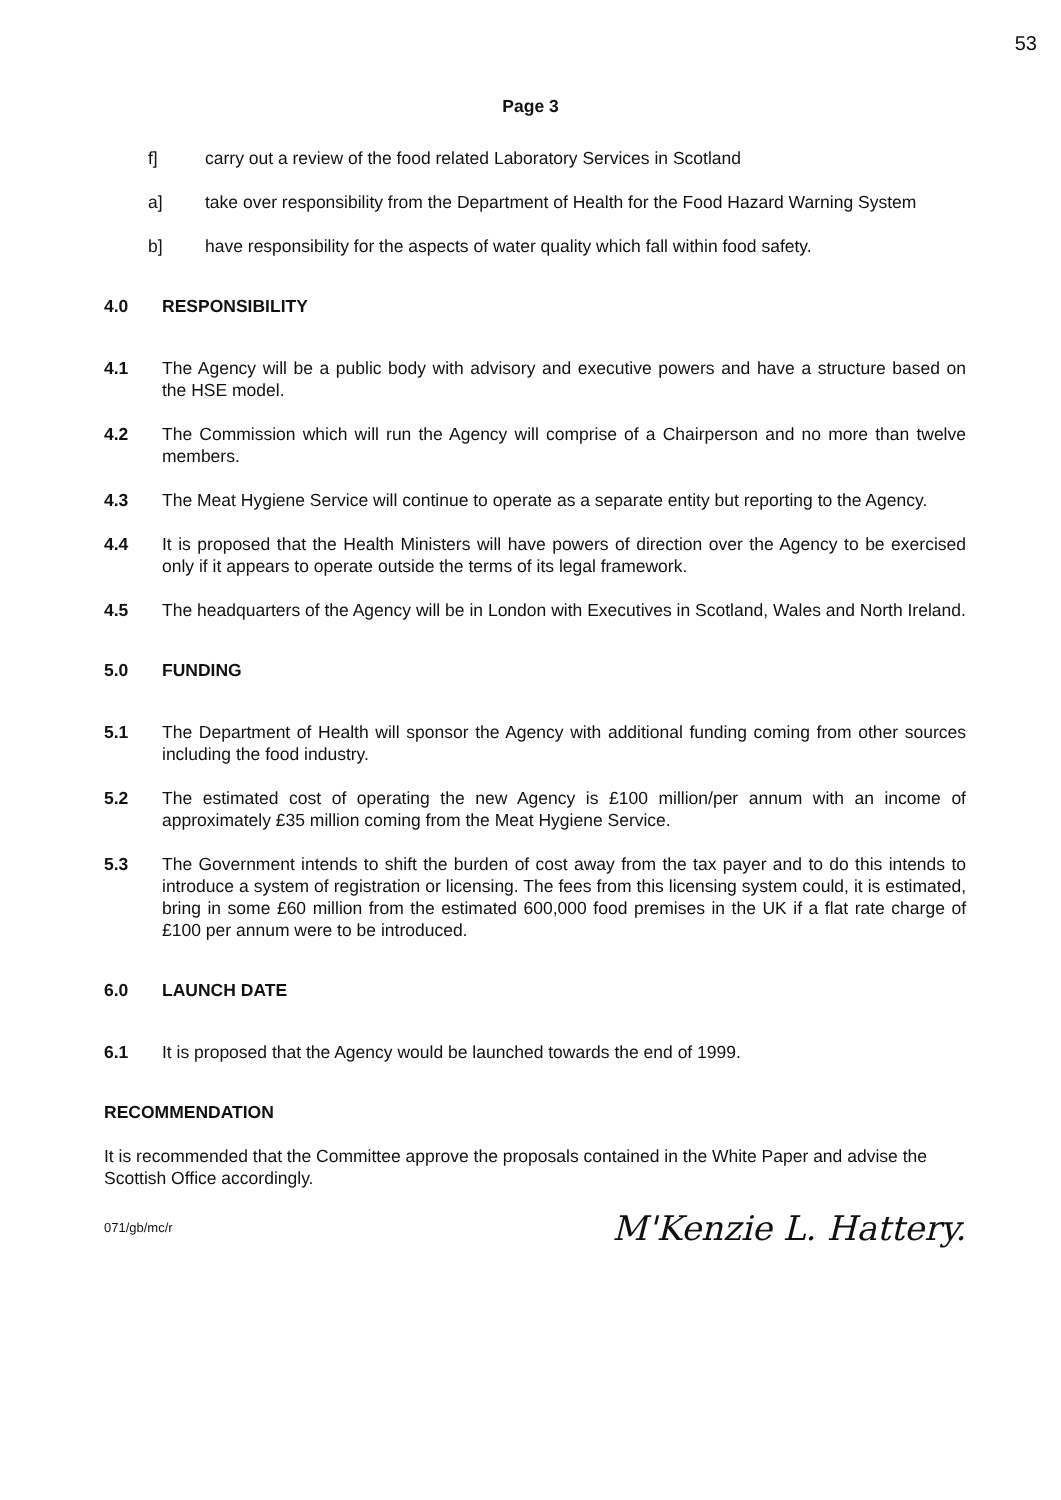53
Page 3
f] carry out a review of the food related Laboratory Services in Scotland
a] take over responsibility from the Department of Health for the Food Hazard Warning System
b] have responsibility for the aspects of water quality which fall within food safety.
4.0 RESPONSIBILITY
4.1 The Agency will be a public body with advisory and executive powers and have a structure based on the HSE model.
4.2 The Commission which will run the Agency will comprise of a Chairperson and no more than twelve members.
4.3 The Meat Hygiene Service will continue to operate as a separate entity but reporting to the Agency.
4.4 It is proposed that the Health Ministers will have powers of direction over the Agency to be exercised only if it appears to operate outside the terms of its legal framework.
4.5 The headquarters of the Agency will be in London with Executives in Scotland, Wales and North Ireland.
5.0 FUNDING
5.1 The Department of Health will sponsor the Agency with additional funding coming from other sources including the food industry.
5.2 The estimated cost of operating the new Agency is £100 million/per annum with an income of approximately £35 million coming from the Meat Hygiene Service.
5.3 The Government intends to shift the burden of cost away from the tax payer and to do this intends to introduce a system of registration or licensing. The fees from this licensing system could, it is estimated, bring in some £60 million from the estimated 600,000 food premises in the UK if a flat rate charge of £100 per annum were to be introduced.
6.0 LAUNCH DATE
6.1 It is proposed that the Agency would be launched towards the end of 1999.
RECOMMENDATION
It is recommended that the Committee approve the proposals contained in the White Paper and advise the Scottish Office accordingly.
071/gb/mc/r
M'Kenzie L. Hattery.